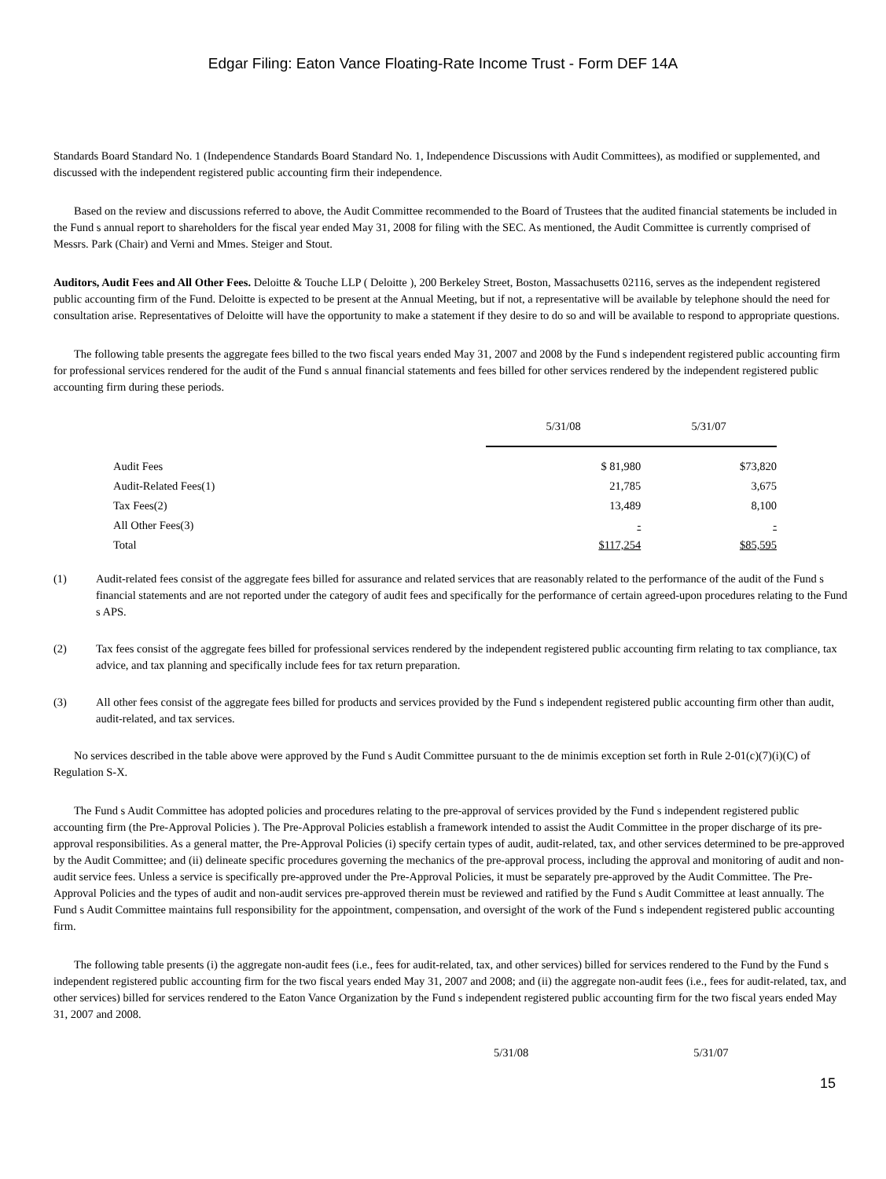Edgar Filing: Eaton Vance Floating-Rate Income Trust - Form DEF 14A
Standards Board Standard No. 1 (Independence Standards Board Standard No. 1, Independence Discussions with Audit Committees), as modified or supplemented, and discussed with the independent registered public accounting firm their independence.
Based on the review and discussions referred to above, the Audit Committee recommended to the Board of Trustees that the audited financial statements be included in the Fund s annual report to shareholders for the fiscal year ended May 31, 2008 for filing with the SEC. As mentioned, the Audit Committee is currently comprised of Messrs. Park (Chair) and Verni and Mmes. Steiger and Stout.
Auditors, Audit Fees and All Other Fees. Deloitte & Touche LLP ( Deloitte ), 200 Berkeley Street, Boston, Massachusetts 02116, serves as the independent registered public accounting firm of the Fund. Deloitte is expected to be present at the Annual Meeting, but if not, a representative will be available by telephone should the need for consultation arise. Representatives of Deloitte will have the opportunity to make a statement if they desire to do so and will be available to respond to appropriate questions.
The following table presents the aggregate fees billed to the two fiscal years ended May 31, 2007 and 2008 by the Fund s independent registered public accounting firm for professional services rendered for the audit of the Fund s annual financial statements and fees billed for other services rendered by the independent registered public accounting firm during these periods.
| | 5/31/08 | 5/31/07 |
| --- | --- | --- |
| Audit Fees | $ 81,980 | $73,820 |
| Audit-Related Fees(1) | 21,785 | 3,675 |
| Tax Fees(2) | 13,489 | 8,100 |
| All Other Fees(3) | - | - |
| Total | $117,254 | $85,595 |
(1) Audit-related fees consist of the aggregate fees billed for assurance and related services that are reasonably related to the performance of the audit of the Fund s financial statements and are not reported under the category of audit fees and specifically for the performance of certain agreed-upon procedures relating to the Fund s APS.
(2) Tax fees consist of the aggregate fees billed for professional services rendered by the independent registered public accounting firm relating to tax compliance, tax advice, and tax planning and specifically include fees for tax return preparation.
(3) All other fees consist of the aggregate fees billed for products and services provided by the Fund s independent registered public accounting firm other than audit, audit-related, and tax services.
No services described in the table above were approved by the Fund s Audit Committee pursuant to the de minimis exception set forth in Rule 2-01(c)(7)(i)(C) of Regulation S-X.
The Fund s Audit Committee has adopted policies and procedures relating to the pre-approval of services provided by the Fund s independent registered public accounting firm (the Pre-Approval Policies ). The Pre-Approval Policies establish a framework intended to assist the Audit Committee in the proper discharge of its pre-approval responsibilities. As a general matter, the Pre-Approval Policies (i) specify certain types of audit, audit-related, tax, and other services determined to be pre-approved by the Audit Committee; and (ii) delineate specific procedures governing the mechanics of the pre-approval process, including the approval and monitoring of audit and non-audit service fees. Unless a service is specifically pre-approved under the Pre-Approval Policies, it must be separately pre-approved by the Audit Committee. The Pre-Approval Policies and the types of audit and non-audit services pre-approved therein must be reviewed and ratified by the Fund s Audit Committee at least annually. The Fund s Audit Committee maintains full responsibility for the appointment, compensation, and oversight of the work of the Fund s independent registered public accounting firm.
The following table presents (i) the aggregate non-audit fees (i.e., fees for audit-related, tax, and other services) billed for services rendered to the Fund by the Fund s independent registered public accounting firm for the two fiscal years ended May 31, 2007 and 2008; and (ii) the aggregate non-audit fees (i.e., fees for audit-related, tax, and other services) billed for services rendered to the Eaton Vance Organization by the Fund s independent registered public accounting firm for the two fiscal years ended May 31, 2007 and 2008.
5/31/08 5/31/07
15